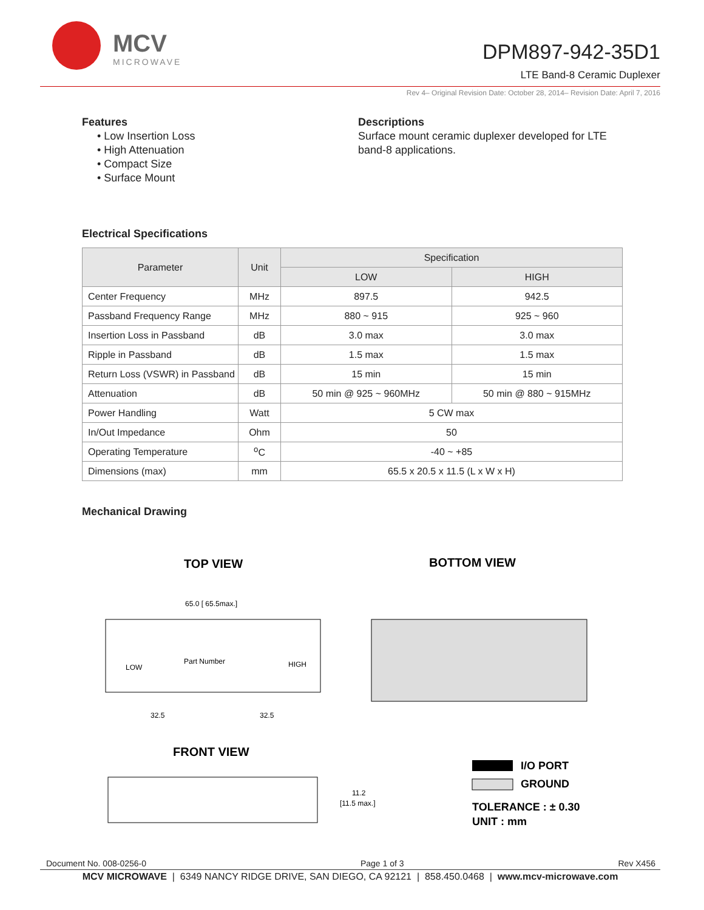MCV
MICROWAVE
DPM897-942-35D1
LTE Band-8 Ceramic Duplexer
Rev 4– Original Revision Date: October 28, 2014– Revision Date: April 7, 2016
Features
• Low Insertion Loss
• High Attenuation
• Compact Size
• Surface Mount
Descriptions
Surface mount ceramic duplexer developed for LTE band-8 applications.
Electrical Specifications
| Parameter | Unit | Specification | |
| --- | --- | --- | --- |
| | | LOW | HIGH |
| Center Frequency | MHz | 897.5 | 942.5 |
| Passband Frequency Range | MHz | 880 ~ 915 | 925 ~ 960 |
| Insertion Loss in Passband | dB | 3.0 max | 3.0 max |
| Ripple in Passband | dB | 1.5 max | 1.5 max |
| Return Loss (VSWR) in Passband | dB | 15 min | 15 min |
| Attenuation | dB | 50 min @ 925 ~ 960MHz | 50 min @ 880 ~ 915MHz |
| Power Handling | Watt | 5 CW max | |
| In/Out Impedance | Ohm | 50 | |
| Operating Temperature | <sup>o</sup> C | -40 ~ +85 | |
| Dimensions (max) | mm | 65.5 x 20.5 x 11.5 (L x W x H) | |
Mechanical Drawing
TOP VIEW
BOTTOM VIEW
65.0 [ 65.5max.]
Part Number
LOW
HIGH
32.5
32.5
FRONT VIEW
11.2
[11.5 max.]
I/O PORT
GROUND
TOLERANCE : ± 0.30
UNIT : mm
Document No. 008-0256-0 Page 1 of 3 Rev X456
MCV MICROWAVE | 6349 NANCY RIDGE DRIVE, SAN DIEGO, CA 92121 | 858.450.0468 | www.mcv-microwave.com